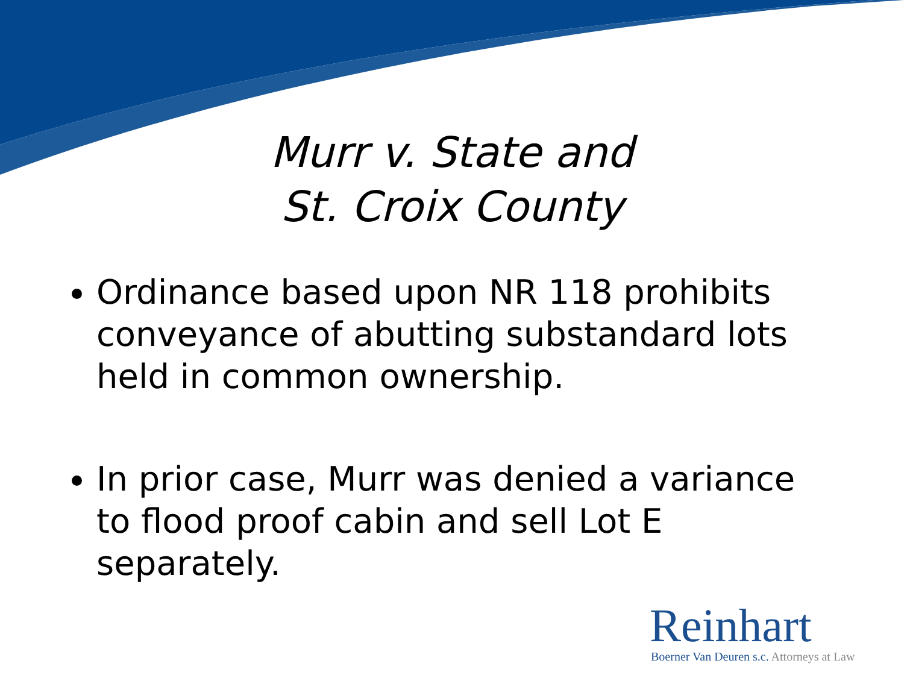Murr v. State and
St. Croix County
Ordinance based upon NR 118 prohibits conveyance of abutting substandard lots held in common ownership.
In prior case, Murr was denied a variance to flood proof cabin and sell Lot E separately.
Reinhart
Boerner Van Deuren s.c. Attorneys at Law